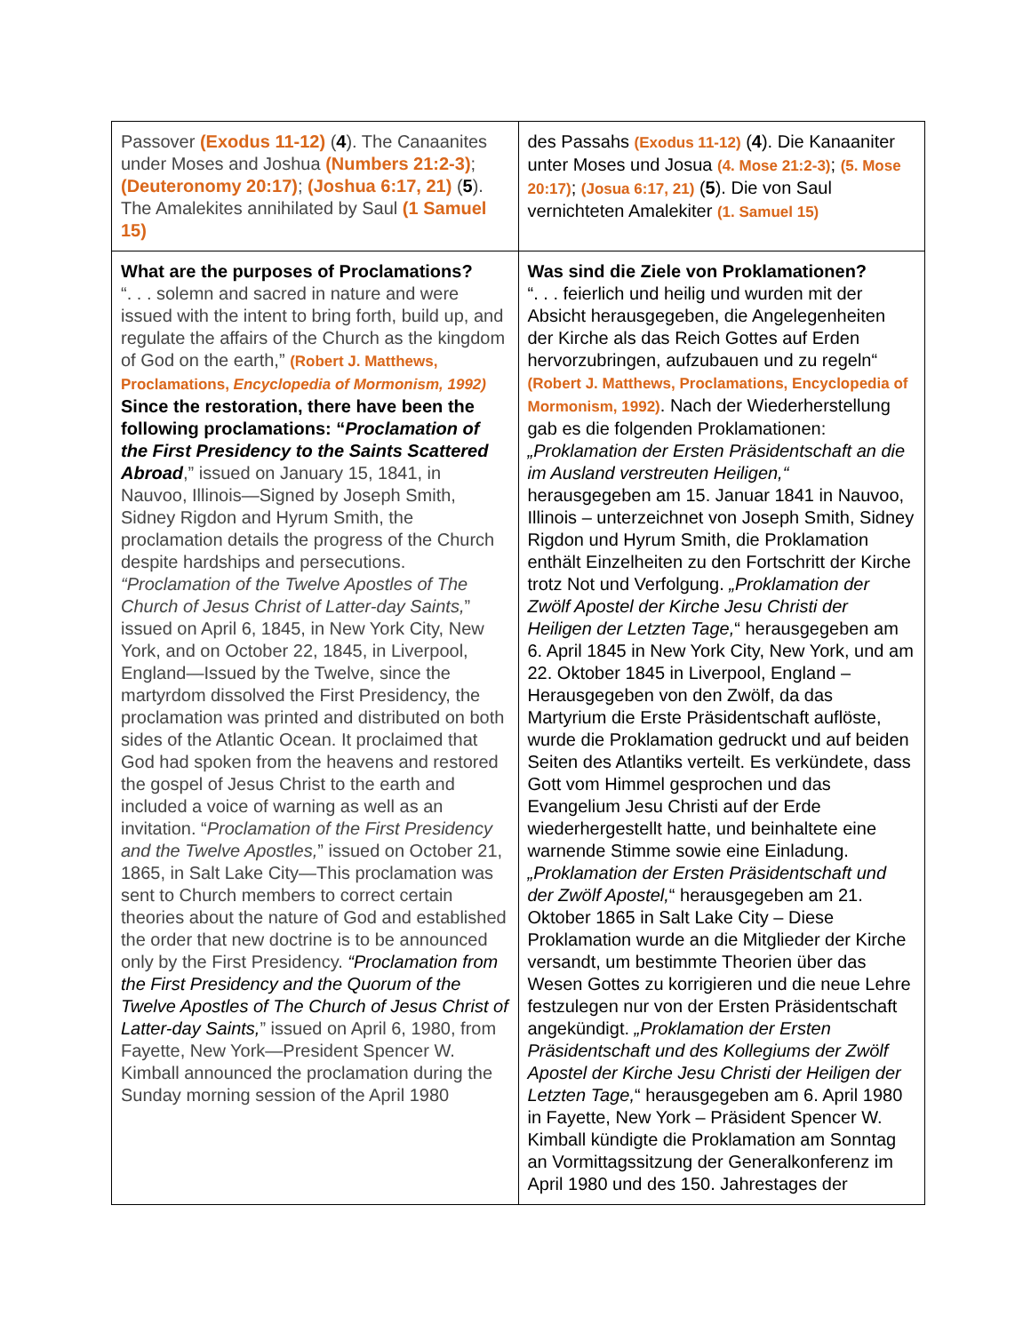| Passover (Exodus 11-12) ( 4 ). The Canaanites under Moses and Joshua (Numbers 21:2-3) ; (Deuteronomy 20:17) ; (Joshua 6:17, 21) ( 5 ). The Amalekites annihilated by Saul (1 Samuel 15) | des Passahs (Exodus 11-12) ( 4 ). Die Kanaaniter unter Moses und Josua (4. Mose 21:2-3) ; (5. Mose 20:17) ; (Josua 6:17, 21) ( 5 ). Die von Saul vernichteten Amalekiter (1. Samuel 15) |
| What are the purposes of Proclamations? “. . . solemn and sacred in nature and were issued with the intent to bring forth, build up, and regulate the affairs of the Church as the kingdom of God on the earth,” (Robert J. Matthews, Proclamations, Encyclopedia of Mormonism, 1992) Since the restoration, there have been the following proclamations: “ Proclamation of the First Presidency to the Saints Scattered Abroad ,” issued on January 15, 1841, in Nauvoo, Illinois—Signed by Joseph Smith, Sidney Rigdon and Hyrum Smith, the proclamation details the progress of the Church despite hardships and persecutions. “Proclamation of the Twelve Apostles of The Church of Jesus Christ of Latter-day Saints, ” issued on April 6, 1845, in New York City, New York, and on October 22, 1845, in Liverpool, England—Issued by the Twelve, since the martyrdom dissolved the First Presidency, the proclamation was printed and distributed on both sides of the Atlantic Ocean. It proclaimed that God had spoken from the heavens and restored the gospel of Jesus Christ to the earth and included a voice of warning as well as an invitation. “ Proclamation of the First Presidency and the Twelve Apostles, ” issued on October 21, 1865, in Salt Lake City—This proclamation was sent to Church members to correct certain theories about the nature of God and established the order that new doctrine is to be announced only by the First Presidency. “Proclamation from the First Presidency and the Quorum of the Twelve Apostles of The Church of Jesus Christ of Latter-day Saints, ” issued on April 6, 1980, from Fayette, New York—President Spencer W. Kimball announced the proclamation during the Sunday morning session of the April 1980 | Was sind die Ziele von Proklamationen? “. . . feierlich und heilig und wurden mit der Absicht herausgegeben, die Angelegenheiten der Kirche als das Reich Gottes auf Erden hervorzubringen, aufzubauen und zu regeln“ (Robert J. Matthews, Proclamations, Encyclopedia of Mormonism, 1992) . Nach der Wiederherstellung gab es die folgenden Proklamationen: „Proklamation der Ersten Präsidentschaft an die im Ausland verstreuten Heiligen,“ herausgegeben am 15. Januar 1841 in Nauvoo, Illinois – unterzeichnet von Joseph Smith, Sidney Rigdon und Hyrum Smith, die Proklamation enthält Einzelheiten zu den Fortschritt der Kirche trotz Not und Verfolgung. „Proklamation der Zwölf Apostel der Kirche Jesu Christi der Heiligen der Letzten Tage, “ herausgegeben am 6. April 1845 in New York City, New York, und am 22. Oktober 1845 in Liverpool, England – Herausgegeben von den Zwölf, da das Martyrium die Erste Präsidentschaft auflöste, wurde die Proklamation gedruckt und auf beiden Seiten des Atlantiks verteilt. Es verkündete, dass Gott vom Himmel gesprochen und das Evangelium Jesu Christi auf der Erde wiederhergestellt hatte, und beinhaltete eine warnende Stimme sowie eine Einladung. „Proklamation der Ersten Präsidentschaft und der Zwölf Apostel, “ herausgegeben am 21. Oktober 1865 in Salt Lake City – Diese Proklamation wurde an die Mitglieder der Kirche versandt, um bestimmte Theorien über das Wesen Gottes zu korrigieren und die neue Lehre festzulegen nur von der Ersten Präsidentschaft angekündigt. „Proklamation der Ersten Präsidentschaft und des Kollegiums der Zwölf Apostel der Kirche Jesu Christi der Heiligen der Letzten Tage, “ herausgegeben am 6. April 1980 in Fayette, New York – Präsident Spencer W. Kimball kündigte die Proklamation am Sonntag an Vormittagssitzung der Generalkonferenz im April 1980 und des 150. Jahrestages der |